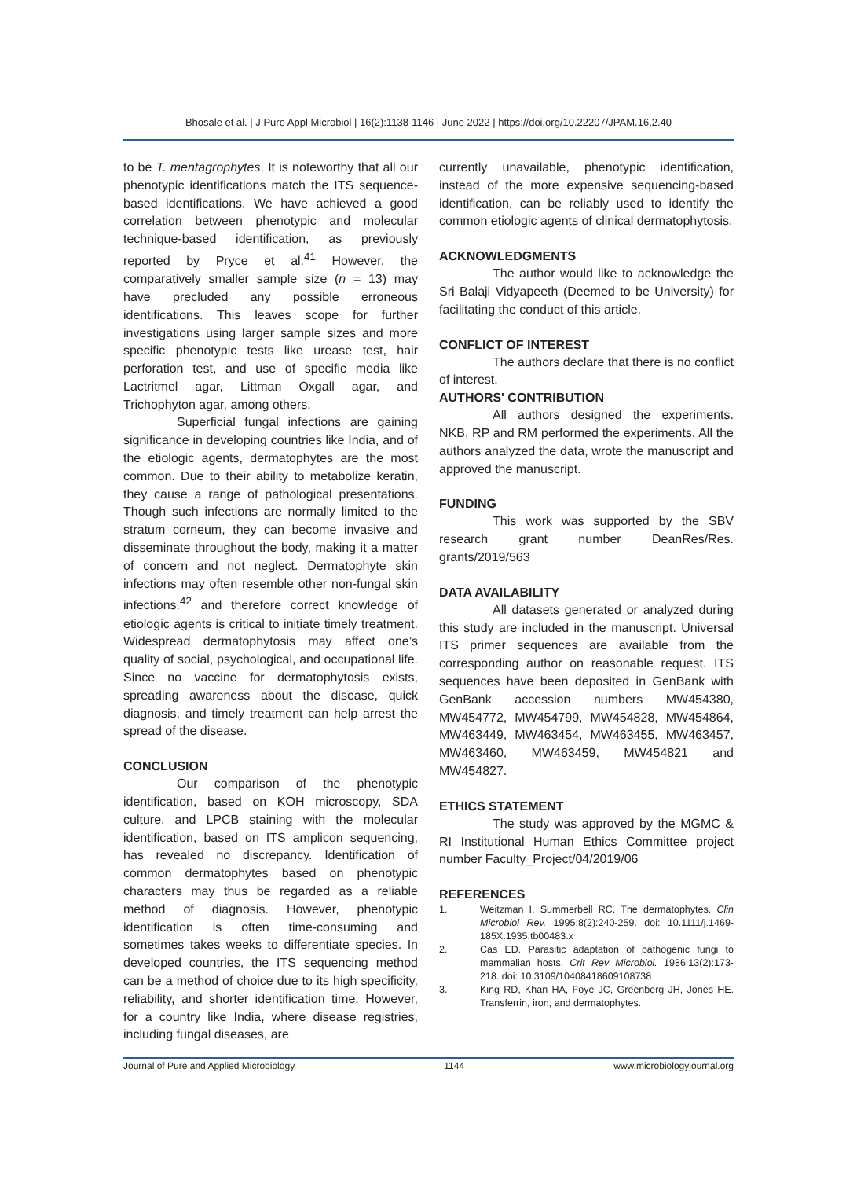Bhosale et al. | J Pure Appl Microbiol | 16(2):1138-1146 | June 2022 | https://doi.org/10.22207/JPAM.16.2.40
to be T. mentagrophytes. It is noteworthy that all our phenotypic identifications match the ITS sequence-based identifications. We have achieved a good correlation between phenotypic and molecular technique-based identification, as previously reported by Pryce et al.<sup>41</sup> However, the comparatively smaller sample size (n = 13) may have precluded any possible erroneous identifications. This leaves scope for further investigations using larger sample sizes and more specific phenotypic tests like urease test, hair perforation test, and use of specific media like Lactritmel agar, Littman Oxgall agar, and Trichophyton agar, among others.
Superficial fungal infections are gaining significance in developing countries like India, and of the etiologic agents, dermatophytes are the most common. Due to their ability to metabolize keratin, they cause a range of pathological presentations. Though such infections are normally limited to the stratum corneum, they can become invasive and disseminate throughout the body, making it a matter of concern and not neglect. Dermatophyte skin infections may often resemble other non-fungal skin infections.<sup>42</sup> and therefore correct knowledge of etiologic agents is critical to initiate timely treatment. Widespread dermatophytosis may affect one’s quality of social, psychological, and occupational life. Since no vaccine for dermatophytosis exists, spreading awareness about the disease, quick diagnosis, and timely treatment can help arrest the spread of the disease.
CONCLUSION
Our comparison of the phenotypic identification, based on KOH microscopy, SDA culture, and LPCB staining with the molecular identification, based on ITS amplicon sequencing, has revealed no discrepancy. Identification of common dermatophytes based on phenotypic characters may thus be regarded as a reliable method of diagnosis. However, phenotypic identification is often time-consuming and sometimes takes weeks to differentiate species. In developed countries, the ITS sequencing method can be a method of choice due to its high specificity, reliability, and shorter identification time. However, for a country like India, where disease registries, including fungal diseases, are
currently unavailable, phenotypic identification, instead of the more expensive sequencing-based identification, can be reliably used to identify the common etiologic agents of clinical dermatophytosis.
ACKNOWLEDGMENTS
The author would like to acknowledge the Sri Balaji Vidyapeeth (Deemed to be University) for facilitating the conduct of this article.
CONFLICT OF INTEREST
The authors declare that there is no conflict of interest.
AUTHORS' CONTRIBUTION
All authors designed the experiments. NKB, RP and RM performed the experiments. All the authors analyzed the data, wrote the manuscript and approved the manuscript.
FUNDING
This work was supported by the SBV research grant number DeanRes/Res. grants/2019/563
DATA AVAILABILITY
All datasets generated or analyzed during this study are included in the manuscript. Universal ITS primer sequences are available from the corresponding author on reasonable request. ITS sequences have been deposited in GenBank with GenBank accession numbers MW454380, MW454772, MW454799, MW454828, MW454864, MW463449, MW463454, MW463455, MW463457, MW463460, MW463459, MW454821 and MW454827.
ETHICS STATEMENT
The study was approved by the MGMC & RI Institutional Human Ethics Committee project number Faculty_Project/04/2019/06
REFERENCES
1. Weitzman I, Summerbell RC. The dermatophytes. Clin Microbiol Rev. 1995;8(2):240-259. doi: 10.1111/j.1469-185X.1935.tb00483.x
2. Cas ED. Parasitic adaptation of pathogenic fungi to mammalian hosts. Crit Rev Microbiol. 1986;13(2):173-218. doi: 10.3109/10408418609108738
3. King RD, Khan HA, Foye JC, Greenberg JH, Jones HE. Transferrin, iron, and dermatophytes.
Journal of Pure and Applied Microbiology 1144 www.microbiologyjournal.org